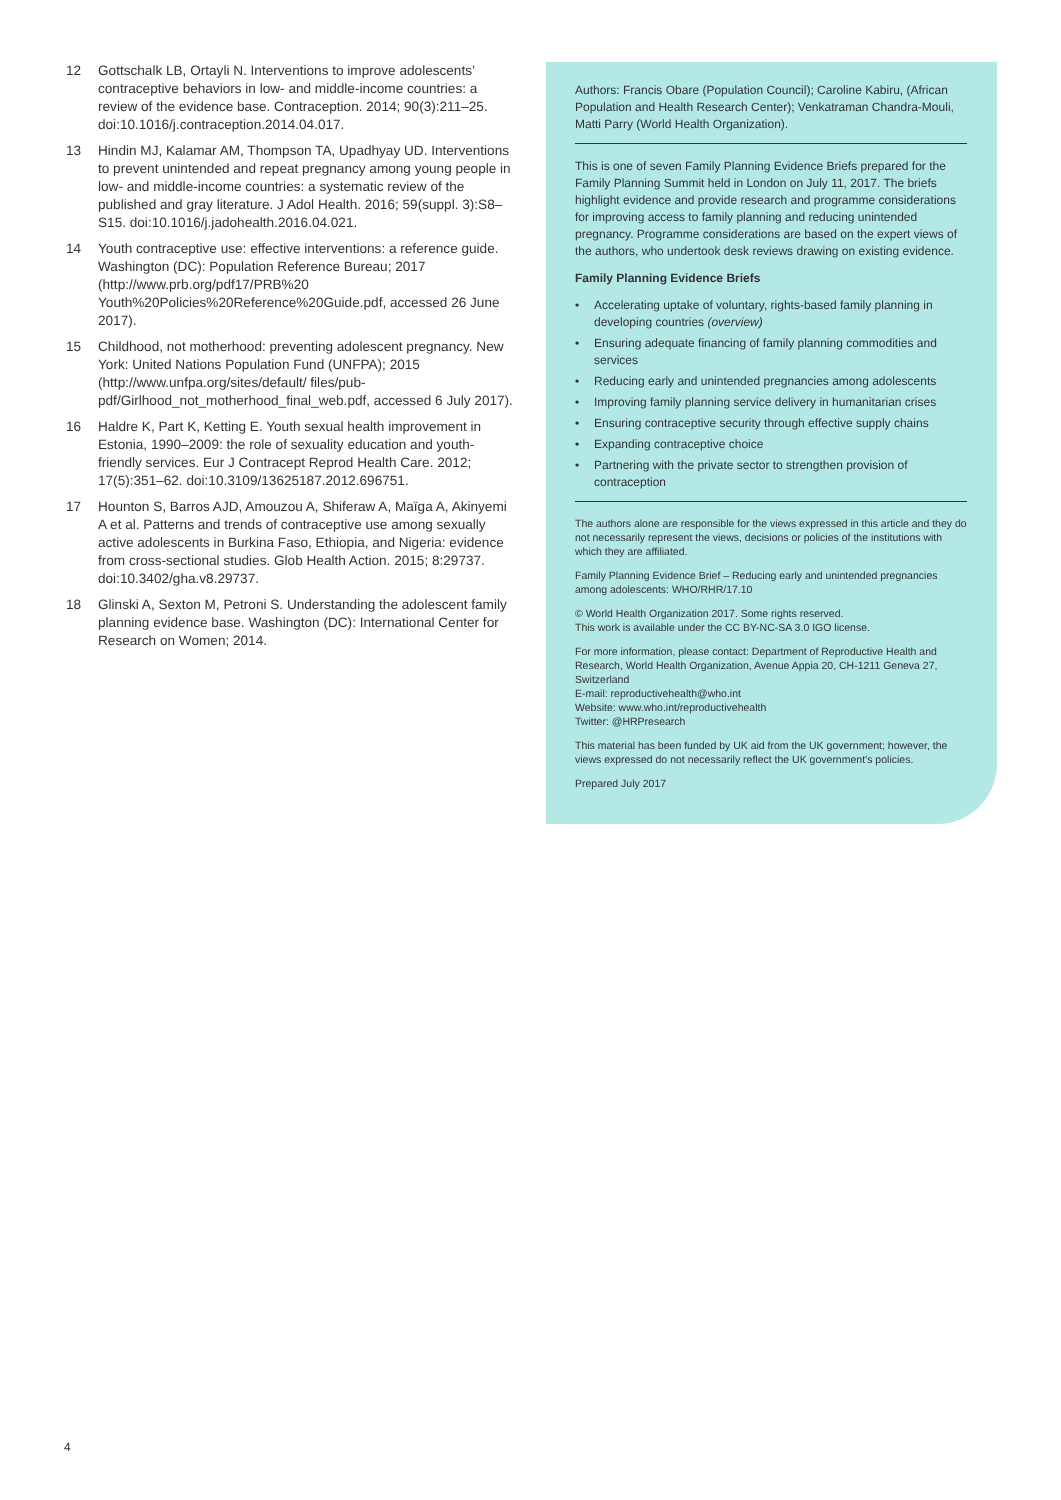12 Gottschalk LB, Ortayli N. Interventions to improve adolescents’ contraceptive behaviors in low- and middle-income countries: a review of the evidence base. Contraception. 2014; 90(3):211–25. doi:10.1016/j.contraception.2014.04.017.
13 Hindin MJ, Kalamar AM, Thompson TA, Upadhyay UD. Interventions to prevent unintended and repeat pregnancy among young people in low- and middle-income countries: a systematic review of the published and gray literature. J Adol Health. 2016; 59(suppl. 3):S8–S15. doi:10.1016/j.jadohealth.2016.04.021.
14 Youth contraceptive use: effective interventions: a reference guide. Washington (DC): Population Reference Bureau; 2017 (http://www.prb.org/pdf17/PRB%20 Youth%20Policies%20Reference%20Guide.pdf, accessed 26 June 2017).
15 Childhood, not motherhood: preventing adolescent pregnancy. New York: United Nations Population Fund (UNFPA); 2015 (http://www.unfpa.org/sites/default/ files/pub-pdf/Girlhood_not_motherhood_final_web.pdf, accessed 6 July 2017).
16 Haldre K, Part K, Ketting E. Youth sexual health improvement in Estonia, 1990–2009: the role of sexuality education and youth-friendly services. Eur J Contracept Reprod Health Care. 2012; 17(5):351–62. doi:10.3109/13625187.2012.696751.
17 Hounton S, Barros AJD, Amouzou A, Shiferaw A, Maïga A, Akinyemi A et al. Patterns and trends of contraceptive use among sexually active adolescents in Burkina Faso, Ethiopia, and Nigeria: evidence from cross-sectional studies. Glob Health Action. 2015; 8:29737. doi:10.3402/gha.v8.29737.
18 Glinski A, Sexton M, Petroni S. Understanding the adolescent family planning evidence base. Washington (DC): International Center for Research on Women; 2014.
Authors: Francis Obare (Population Council); Caroline Kabiru, (African Population and Health Research Center); Venkatraman Chandra-Mouli, Matti Parry (World Health Organization).
This is one of seven Family Planning Evidence Briefs prepared for the Family Planning Summit held in London on July 11, 2017. The briefs highlight evidence and provide research and programme considerations for improving access to family planning and reducing unintended pregnancy. Programme considerations are based on the expert views of the authors, who undertook desk reviews drawing on existing evidence.
Family Planning Evidence Briefs
• Accelerating uptake of voluntary, rights-based family planning in developing countries (overview)
• Ensuring adequate financing of family planning commodities and services
• Reducing early and unintended pregnancies among adolescents
• Improving family planning service delivery in humanitarian crises
• Ensuring contraceptive security through effective supply chains
• Expanding contraceptive choice
• Partnering with the private sector to strengthen provision of contraception
The authors alone are responsible for the views expressed in this article and they do not necessarily represent the views, decisions or policies of the institutions with which they are affiliated.
Family Planning Evidence Brief – Reducing early and unintended pregnancies among adolescents: WHO/RHR/17.10
© World Health Organization 2017. Some rights reserved.
This work is available under the CC BY-NC-SA 3.0 IGO license.
For more information, please contact: Department of Reproductive Health and Research, World Health Organization, Avenue Appia 20, CH-1211 Geneva 27, Switzerland
E-mail: reproductivehealth@who.int
Website: www.who.int/reproductivehealth
Twitter: @HRPresearch
This material has been funded by UK aid from the UK government; however, the views expressed do not necessarily reflect the UK government’s policies.
Prepared July 2017
4